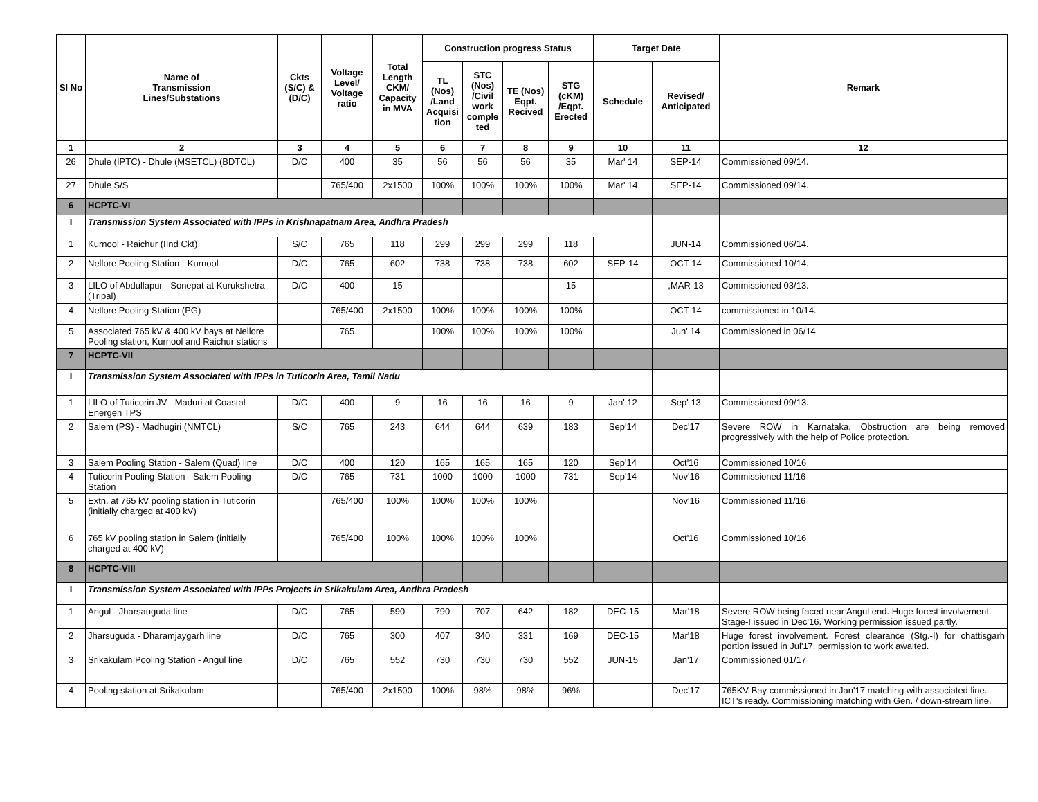| Sl No | Name of Transmission Lines/Substations | Ckts (S/C) & (D/C) | Voltage Level/ Voltage ratio | Total Length CKM/ Capacity in MVA | Construction progress Status | | | | Target Date | | Remark |
| --- | --- | --- | --- | --- | --- | --- | --- | --- | --- | --- | --- |
| | | | | | TL (Nos) /Land Acquisi tion | STC (Nos) /Civil work comple ted | TE (Nos) Eqpt. Recived | STG (cKM) /Eqpt. Erected | Schedule | Revised/ Anticipated | |
| 1 | 2 | 3 | 4 | 5 | 6 | 7 | 8 | 9 | 10 | 11 | 12 |
| 26 | Dhule (IPTC) - Dhule (MSETCL) (BDTCL) | D/C | 400 | 35 | 56 | 56 | 56 | 35 | Mar' 14 | SEP-14 | Commissioned 09/14. |
| 27 | Dhule S/S | | 765/400 | 2x1500 | 100% | 100% | 100% | 100% | Mar' 14 | SEP-14 | Commissioned 09/14. |
| 6 | HCPTC-VI | | | | | | | | | | |
| I | Transmission System Associated with IPPs in Krishnapatnam Area, Andhra Pradesh | | | | | | | | | | |
| 1 | Kurnool - Raichur (IInd Ckt) | S/C | 765 | 118 | 299 | 299 | 299 | 118 | | JUN-14 | Commissioned 06/14. |
| 2 | Nellore Pooling Station - Kurnool | D/C | 765 | 602 | 738 | 738 | 738 | 602 | SEP-14 | OCT-14 | Commissioned 10/14. |
| 3 | LILO of Abdullapur - Sonepat at Kurukshetra (Tripal) | D/C | 400 | 15 | | | | 15 | | ,MAR-13 | Commissioned 03/13. |
| 4 | Nellore Pooling Station (PG) | | 765/400 | 2x1500 | 100% | 100% | 100% | 100% | | OCT-14 | commissioned in 10/14. |
| 5 | Associated 765 kV & 400 kV bays at Nellore Pooling station, Kurnool and Raichur stations | | 765 | | 100% | 100% | 100% | 100% | | Jun' 14 | Commissioned in 06/14 |
| 7 | HCPTC-VII | | | | | | | | | | |
| I | Transmission System Associated with IPPs in Tuticorin Area, Tamil Nadu | | | | | | | | | | |
| 1 | LILO of Tuticorin JV - Maduri at Coastal Energen TPS | D/C | 400 | 9 | 16 | 16 | 16 | 9 | Jan' 12 | Sep' 13 | Commissioned 09/13. |
| 2 | Salem (PS) - Madhugiri (NMTCL) | S/C | 765 | 243 | 644 | 644 | 639 | 183 | Sep'14 | Dec'17 | Severe ROW in Karnataka. Obstruction are being removed progressively with the help of Police protection. |
| 3 | Salem Pooling Station - Salem (Quad) line | D/C | 400 | 120 | 165 | 165 | 165 | 120 | Sep'14 | Oct'16 | Commissioned 10/16 |
| 4 | Tuticorin Pooling Station - Salem Pooling Station | D/C | 765 | 731 | 1000 | 1000 | 1000 | 731 | Sep'14 | Nov'16 | Commissioned 11/16 |
| 5 | Extn. at 765 kV pooling station in Tuticorin (initially charged at 400 kV) | | 765/400 | 100% | 100% | 100% | 100% | | | Nov'16 | Commissioned 11/16 |
| 6 | 765 kV pooling station in Salem (initially charged at 400 kV) | | 765/400 | 100% | 100% | 100% | 100% | | | Oct'16 | Commissioned 10/16 |
| 8 | HCPTC-VIII | | | | | | | | | | |
| I | Transmission System Associated with IPPs Projects in Srikakulam Area, Andhra Pradesh | | | | | | | | | | |
| 1 | Angul - Jharsauguda line | D/C | 765 | 590 | 790 | 707 | 642 | 182 | DEC-15 | Mar'18 | Severe ROW being faced near Angul end. Huge forest involvement. Stage-I issued in Dec'16. Working permission issued partly. |
| 2 | Jharsuguda - Dharamjaygarh line | D/C | 765 | 300 | 407 | 340 | 331 | 169 | DEC-15 | Mar'18 | Huge forest involvement. Forest clearance (Stg.-I) for chattisgarh portion issued in Jul'17. permission to work awaited. |
| 3 | Srikakulam Pooling Station - Angul line | D/C | 765 | 552 | 730 | 730 | 730 | 552 | JUN-15 | Jan'17 | Commissioned 01/17 |
| 4 | Pooling station at Srikakulam | | 765/400 | 2x1500 | 100% | 98% | 98% | 96% | | Dec'17 | 765KV Bay commissioned in Jan'17 matching with associated line. ICT's ready. Commissioning matching with Gen. / down-stream line. |